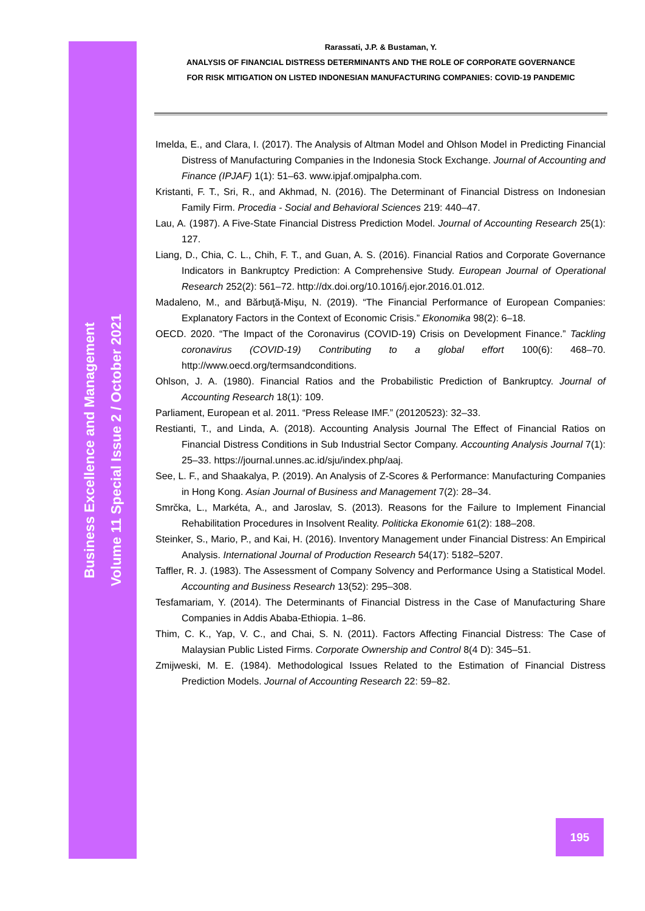Rarassati, J.P. & Bustaman, Y.
ANALYSIS OF FINANCIAL DISTRESS DETERMINANTS AND THE ROLE OF CORPORATE GOVERNANCE
FOR RISK MITIGATION ON LISTED INDONESIAN MANUFACTURING COMPANIES: COVID-19 PANDEMIC
Business Excellence and Management
Volume 11 Special Issue 2 / October 2021
Imelda, E., and Clara, I. (2017). The Analysis of Altman Model and Ohlson Model in Predicting Financial Distress of Manufacturing Companies in the Indonesia Stock Exchange. Journal of Accounting and Finance (IPJAF) 1(1): 51–63. www.ipjaf.omjpalpha.com.
Kristanti, F. T., Sri, R., and Akhmad, N. (2016). The Determinant of Financial Distress on Indonesian Family Firm. Procedia - Social and Behavioral Sciences 219: 440–47.
Lau, A. (1987). A Five-State Financial Distress Prediction Model. Journal of Accounting Research 25(1): 127.
Liang, D., Chia, C. L., Chih, F. T., and Guan, A. S. (2016). Financial Ratios and Corporate Governance Indicators in Bankruptcy Prediction: A Comprehensive Study. European Journal of Operational Research 252(2): 561–72. http://dx.doi.org/10.1016/j.ejor.2016.01.012.
Madaleno, M., and Bărbuţă-Mişu, N. (2019). “The Financial Performance of European Companies: Explanatory Factors in the Context of Economic Crisis.” Ekonomika 98(2): 6–18.
OECD. 2020. “The Impact of the Coronavirus (COVID-19) Crisis on Development Finance.” Tackling coronavirus (COVID-19) Contributing to a global effort 100(6): 468–70. http://www.oecd.org/termsandconditions.
Ohlson, J. A. (1980). Financial Ratios and the Probabilistic Prediction of Bankruptcy. Journal of Accounting Research 18(1): 109.
Parliament, European et al. 2011. “Press Release IMF.” (20120523): 32–33.
Restianti, T., and Linda, A. (2018). Accounting Analysis Journal The Effect of Financial Ratios on Financial Distress Conditions in Sub Industrial Sector Company. Accounting Analysis Journal 7(1): 25–33. https://journal.unnes.ac.id/sju/index.php/aaj.
See, L. F., and Shaakalya, P. (2019). An Analysis of Z-Scores & Performance: Manufacturing Companies in Hong Kong. Asian Journal of Business and Management 7(2): 28–34.
Smrčka, L., Markéta, A., and Jaroslav, S. (2013). Reasons for the Failure to Implement Financial Rehabilitation Procedures in Insolvent Reality. Politicka Ekonomie 61(2): 188–208.
Steinker, S., Mario, P., and Kai, H. (2016). Inventory Management under Financial Distress: An Empirical Analysis. International Journal of Production Research 54(17): 5182–5207.
Taffler, R. J. (1983). The Assessment of Company Solvency and Performance Using a Statistical Model. Accounting and Business Research 13(52): 295–308.
Tesfamariam, Y. (2014). The Determinants of Financial Distress in the Case of Manufacturing Share Companies in Addis Ababa-Ethiopia. 1–86.
Thim, C. K., Yap, V. C., and Chai, S. N. (2011). Factors Affecting Financial Distress: The Case of Malaysian Public Listed Firms. Corporate Ownership and Control 8(4 D): 345–51.
Zmijweski, M. E. (1984). Methodological Issues Related to the Estimation of Financial Distress Prediction Models. Journal of Accounting Research 22: 59–82.
195